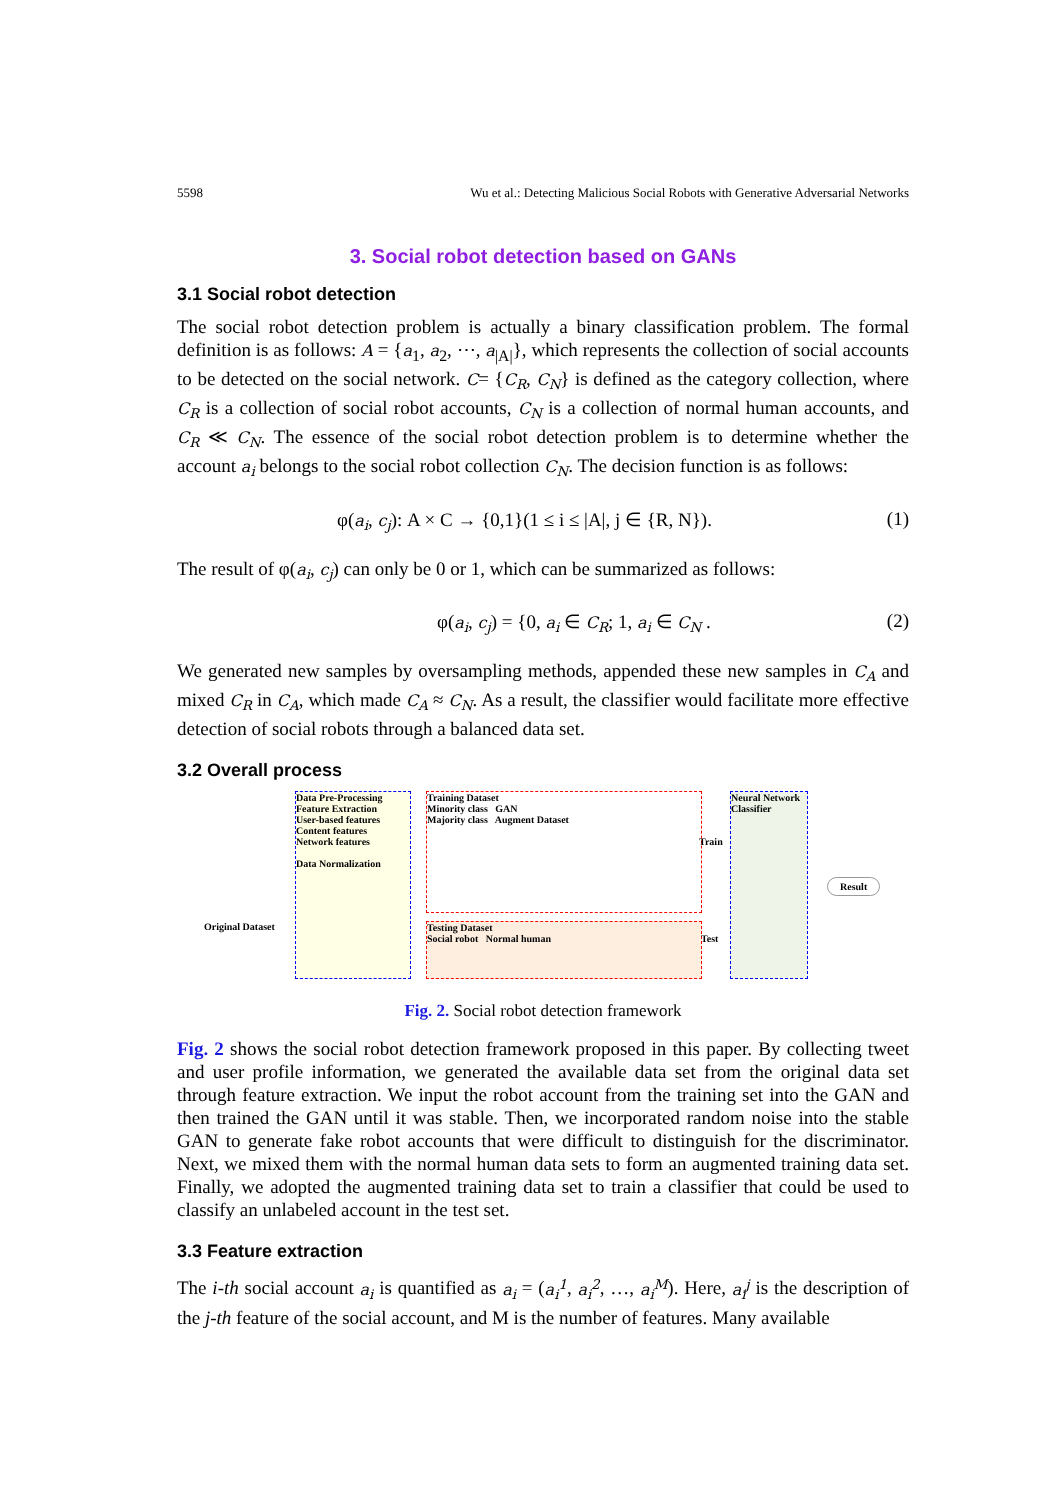5598 Wu et al.: Detecting Malicious Social Robots with Generative Adversarial Networks
3. Social robot detection based on GANs
3.1 Social robot detection
The social robot detection problem is actually a binary classification problem. The formal definition is as follows: A = {a<sub>1</sub>, a<sub>2</sub>, ⋯, a<sub>|A|</sub>}, which represents the collection of social accounts to be detected on the social network. C= {C<sub>R</sub>, C<sub>N</sub>} is defined as the category collection, where C<sub>R</sub> is a collection of social robot accounts, C<sub>N</sub> is a collection of normal human accounts, and C<sub>R</sub> ≪ C<sub>N</sub>. The essence of the social robot detection problem is to determine whether the account a<sub>i</sub> belongs to the social robot collection C<sub>N</sub>. The decision function is as follows:
φ(a<sub>i</sub>, c<sub>j</sub>): A × C → {0,1}(1 ≤ i ≤ |A|, j ∈ {R, N}). (1)
The result of φ(a<sub>i</sub>, c<sub>j</sub>) can only be 0 or 1, which can be summarized as follows:
φ(a<sub>i</sub>, c<sub>j</sub>) = {0, a<sub>i</sub> ∈ C<sub>R</sub>; 1, a<sub>i</sub> ∈ C<sub>N</sub> . (2)
We generated new samples by oversampling methods, appended these new samples in C<sub>A</sub> and mixed C<sub>R</sub> in C<sub>A</sub>, which made C<sub>A</sub> ≈ C<sub>N</sub>. As a result, the classifier would facilitate more effective detection of social robots through a balanced data set.
3.2 Overall process
Original Dataset
Data Pre-Processing
Feature Extraction
User-based features
Content features
Network features
Data Normalization
Training Dataset
Minority class GAN
Majority class Augment Dataset
Testing Dataset
Social robot Normal human
Train
Test
Neural Network Classifier
Result
Fig. 2. Social robot detection framework
Fig. 2 shows the social robot detection framework proposed in this paper. By collecting tweet and user profile information, we generated the available data set from the original data set through feature extraction. We input the robot account from the training set into the GAN and then trained the GAN until it was stable. Then, we incorporated random noise into the stable GAN to generate fake robot accounts that were difficult to distinguish for the discriminator. Next, we mixed them with the normal human data sets to form an augmented training data set. Finally, we adopted the augmented training data set to train a classifier that could be used to classify an unlabeled account in the test set.
3.3 Feature extraction
The i-th social account a<sub>i</sub> is quantified as a<sub>i</sub> = (a<sub>i</sub><sup>1</sup>, a<sub>i</sub><sup>2</sup>, …, a<sub>i</sub><sup>M</sup>). Here, a<sub>i</sub><sup>j</sup> is the description of the j-th feature of the social account, and M is the number of features. Many available